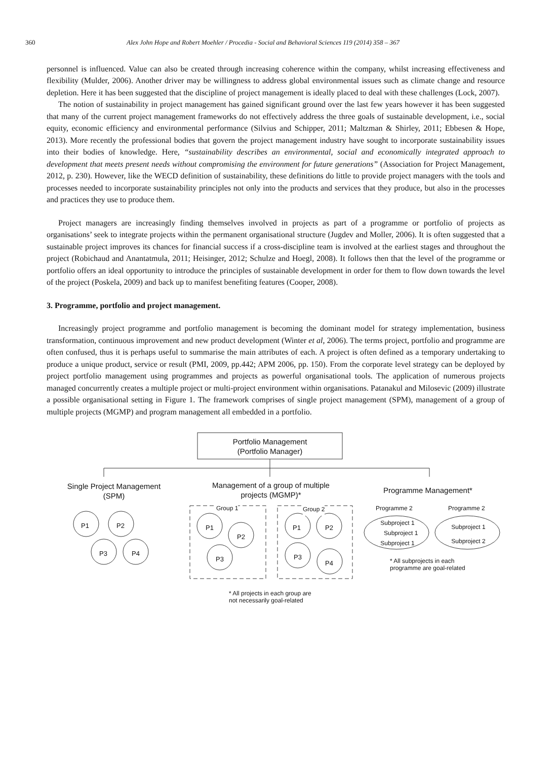360 Alex John Hope and Robert Moehler / Procedia - Social and Behavioral Sciences 119 (2014) 358 – 367
personnel is influenced. Value can also be created through increasing coherence within the company, whilst increasing effectiveness and flexibility (Mulder, 2006). Another driver may be willingness to address global environmental issues such as climate change and resource depletion. Here it has been suggested that the discipline of project management is ideally placed to deal with these challenges (Lock, 2007).
The notion of sustainability in project management has gained significant ground over the last few years however it has been suggested that many of the current project management frameworks do not effectively address the three goals of sustainable development, i.e., social equity, economic efficiency and environmental performance (Silvius and Schipper, 2011; Maltzman & Shirley, 2011; Ebbesen & Hope, 2013). More recently the professional bodies that govern the project management industry have sought to incorporate sustainability issues into their bodies of knowledge. Here, “sustainability describes an environmental, social and economically integrated approach to development that meets present needs without compromising the environment for future generations” (Association for Project Management, 2012, p. 230). However, like the WECD definition of sustainability, these definitions do little to provide project managers with the tools and processes needed to incorporate sustainability principles not only into the products and services that they produce, but also in the processes and practices they use to produce them.
Project managers are increasingly finding themselves involved in projects as part of a programme or portfolio of projects as organisations’ seek to integrate projects within the permanent organisational structure (Jugdev and Moller, 2006). It is often suggested that a sustainable project improves its chances for financial success if a cross-discipline team is involved at the earliest stages and throughout the project (Robichaud and Anantatmula, 2011; Heisinger, 2012; Schulze and Hoegl, 2008). It follows then that the level of the programme or portfolio offers an ideal opportunity to introduce the principles of sustainable development in order for them to flow down towards the level of the project (Poskela, 2009) and back up to manifest benefiting features (Cooper, 2008).
3. Programme, portfolio and project management.
Increasingly project programme and portfolio management is becoming the dominant model for strategy implementation, business transformation, continuous improvement and new product development (Winter et al, 2006). The terms project, portfolio and programme are often confused, thus it is perhaps useful to summarise the main attributes of each. A project is often defined as a temporary undertaking to produce a unique product, service or result (PMI, 2009, pp.442; APM 2006, pp. 150). From the corporate level strategy can be deployed by project portfolio management using programmes and projects as powerful organisational tools. The application of numerous projects managed concurrently creates a multiple project or multi-project environment within organisations. Patanakul and Milosevic (2009) illustrate a possible organisational setting in Figure 1. The framework comprises of single project management (SPM), management of a group of multiple projects (MGMP) and program management all embedded in a portfolio.
Portfolio Management
(Portfolio Manager)
Single Project Management
(SPM)
Management of a group of multiple
projects (MGMP)*
Programme Management*
P1 P2
P3 P4
Group 1 Group 2
P1
P2
P3
P1 P2
P3
P4
Programme 2 Programme 2
Subproject 1
Subproject 1
Subproject 1
Subproject 1
Subproject 2
* All subprojects in each
programme are goal-related
* All projects in each group are
not necessarily goal-related